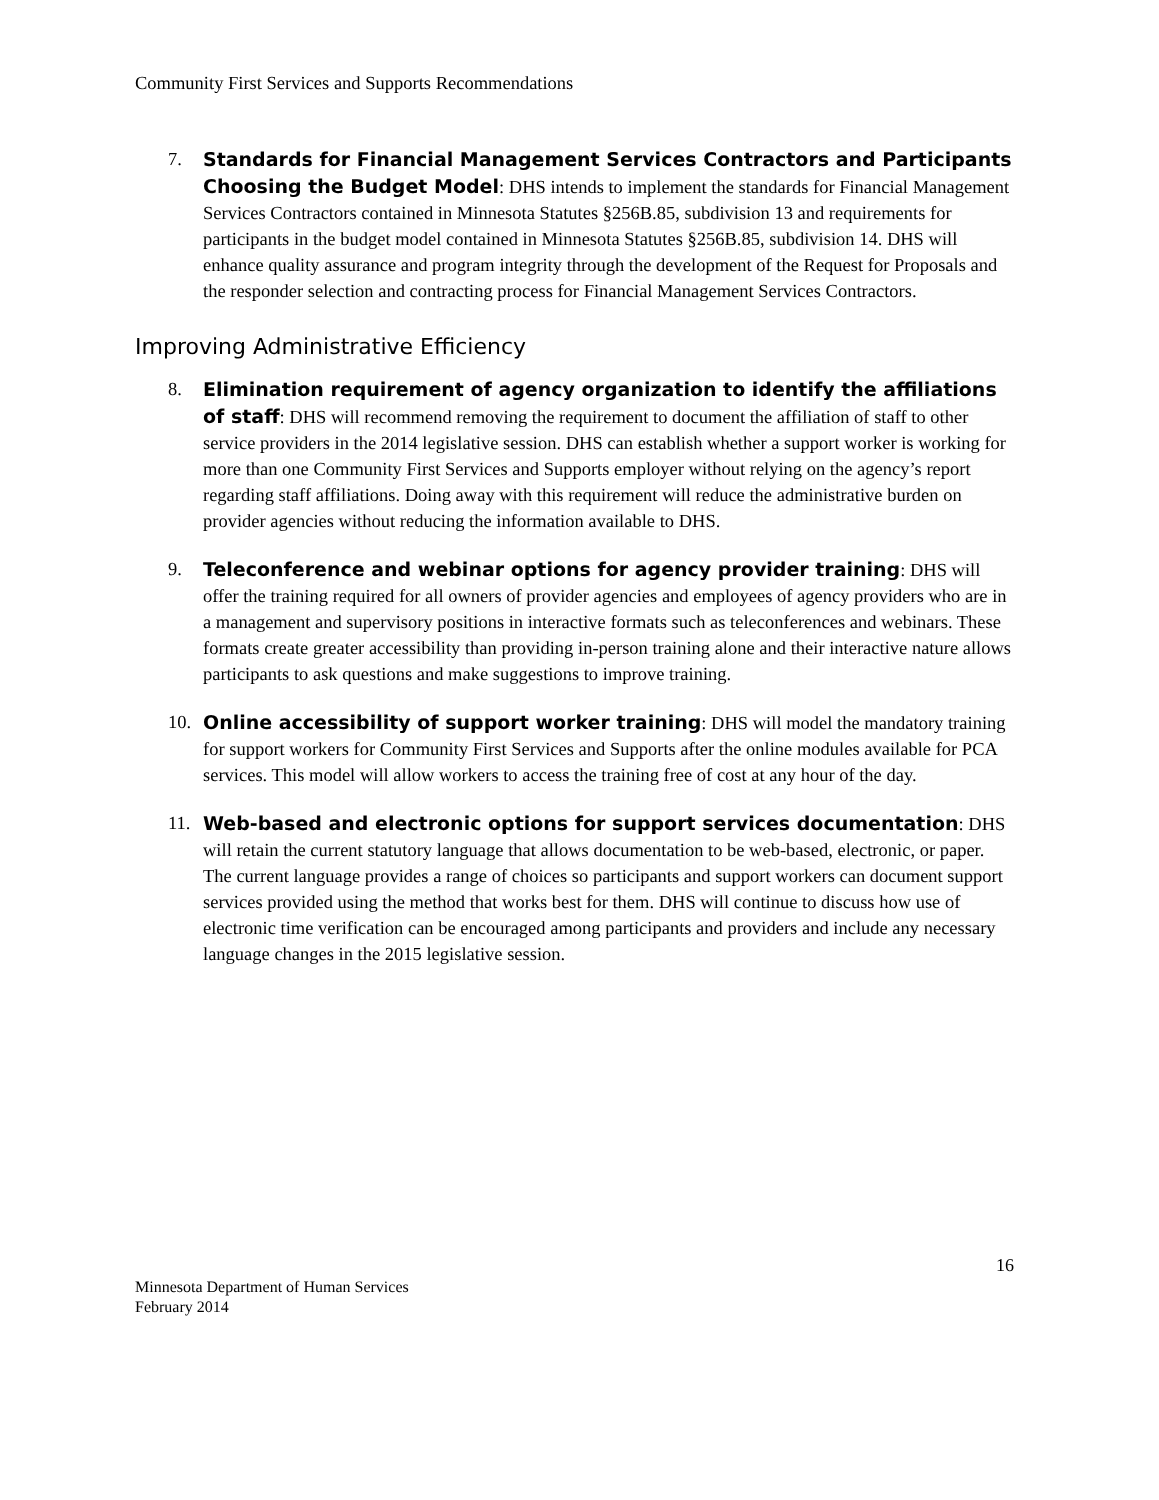Community First Services and Supports Recommendations
7. Standards for Financial Management Services Contractors and Participants Choosing the Budget Model: DHS intends to implement the standards for Financial Management Services Contractors contained in Minnesota Statutes §256B.85, subdivision 13 and requirements for participants in the budget model contained in Minnesota Statutes §256B.85, subdivision 14. DHS will enhance quality assurance and program integrity through the development of the Request for Proposals and the responder selection and contracting process for Financial Management Services Contractors.
Improving Administrative Efficiency
8. Elimination requirement of agency organization to identify the affiliations of staff: DHS will recommend removing the requirement to document the affiliation of staff to other service providers in the 2014 legislative session. DHS can establish whether a support worker is working for more than one Community First Services and Supports employer without relying on the agency’s report regarding staff affiliations. Doing away with this requirement will reduce the administrative burden on provider agencies without reducing the information available to DHS.
9. Teleconference and webinar options for agency provider training: DHS will offer the training required for all owners of provider agencies and employees of agency providers who are in a management and supervisory positions in interactive formats such as teleconferences and webinars. These formats create greater accessibility than providing in-person training alone and their interactive nature allows participants to ask questions and make suggestions to improve training.
10. Online accessibility of support worker training: DHS will model the mandatory training for support workers for Community First Services and Supports after the online modules available for PCA services. This model will allow workers to access the training free of cost at any hour of the day.
11. Web-based and electronic options for support services documentation: DHS will retain the current statutory language that allows documentation to be web-based, electronic, or paper. The current language provides a range of choices so participants and support workers can document support services provided using the method that works best for them. DHS will continue to discuss how use of electronic time verification can be encouraged among participants and providers and include any necessary language changes in the 2015 legislative session.
Minnesota Department of Human Services
February 2014
16